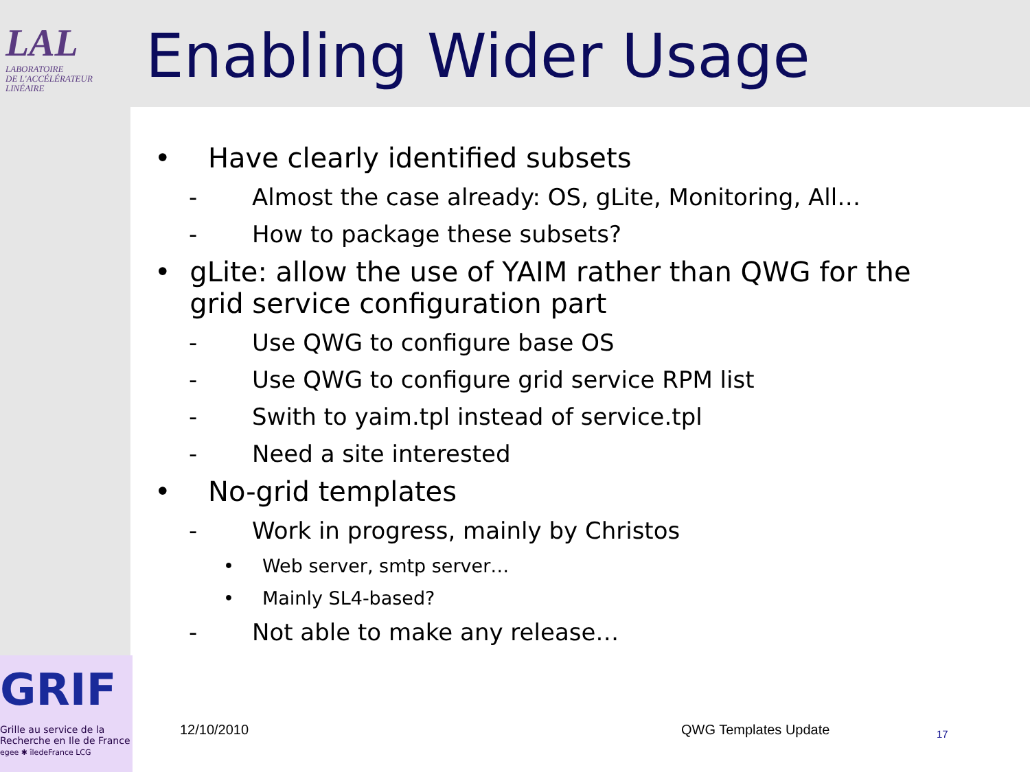LAL
LABORATOIRE
DE L'ACCÉLÉRATEUR
LINÉAIRE
Enabling Wider Usage
• Have clearly identified subsets
- Almost the case already: OS, gLite, Monitoring, All…
- How to package these subsets?
• gLite: allow the use of YAIM rather than QWG for the grid service configuration part
- Use QWG to configure base OS
- Use QWG to configure grid service RPM list
- Swith to yaim.tpl instead of service.tpl
- Need a site interested
• No-grid templates
- Work in progress, mainly by Christos
• Web server, smtp server…
• Mainly SL4-based?
- Not able to make any release…
GRIF
Grille au service de la
Recherche en Ile de France
egee ✱ îledeFrance LCG
12/10/2010 QWG Templates Update 17